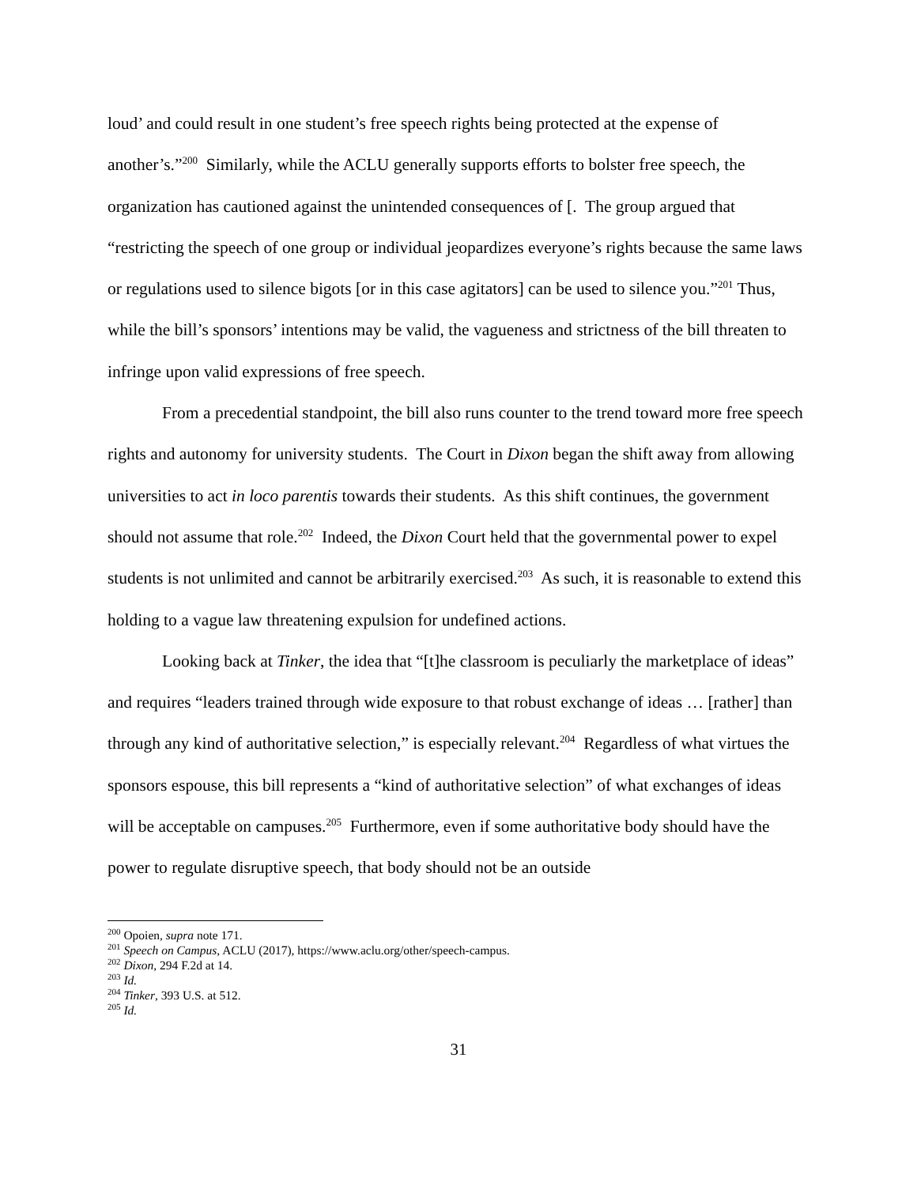loud’ and could result in one student’s free speech rights being protected at the expense of another’s.”<sup>200</sup> Similarly, while the ACLU generally supports efforts to bolster free speech, the organization has cautioned against the unintended consequences of [. The group argued that “restricting the speech of one group or individual jeopardizes everyone’s rights because the same laws or regulations used to silence bigots [or in this case agitators] can be used to silence you.”<sup>201</sup> Thus, while the bill’s sponsors’ intentions may be valid, the vagueness and strictness of the bill threaten to infringe upon valid expressions of free speech.
From a precedential standpoint, the bill also runs counter to the trend toward more free speech rights and autonomy for university students. The Court in Dixon began the shift away from allowing universities to act in loco parentis towards their students. As this shift continues, the government should not assume that role.<sup>202</sup> Indeed, the Dixon Court held that the governmental power to expel students is not unlimited and cannot be arbitrarily exercised.<sup>203</sup> As such, it is reasonable to extend this holding to a vague law threatening expulsion for undefined actions.
Looking back at Tinker, the idea that “[t]he classroom is peculiarly the marketplace of ideas” and requires “leaders trained through wide exposure to that robust exchange of ideas … [rather] than through any kind of authoritative selection,” is especially relevant.<sup>204</sup> Regardless of what virtues the sponsors espouse, this bill represents a “kind of authoritative selection” of what exchanges of ideas will be acceptable on campuses.<sup>205</sup> Furthermore, even if some authoritative body should have the power to regulate disruptive speech, that body should not be an outside
<sup>200</sup> Opoien, supra note 171.
<sup>201</sup> Speech on Campus, ACLU (2017), https://www.aclu.org/other/speech-campus.
<sup>202</sup> Dixon, 294 F.2d at 14.
<sup>203</sup> Id.
<sup>204</sup> Tinker, 393 U.S. at 512.
<sup>205</sup> Id.
31